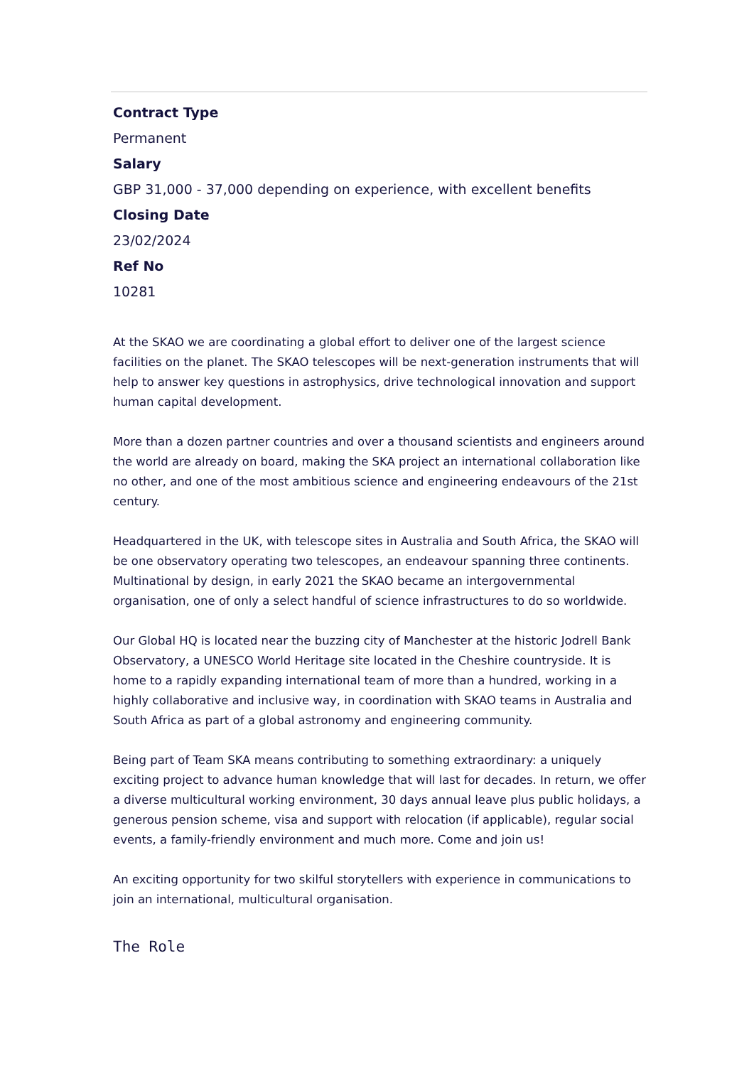Contract Type
Permanent
Salary
GBP 31,000 - 37,000 depending on experience, with excellent benefits
Closing Date
23/02/2024
Ref No
10281
At the SKAO we are coordinating a global effort to deliver one of the largest science facilities on the planet. The SKAO telescopes will be next-generation instruments that will help to answer key questions in astrophysics, drive technological innovation and support human capital development.
More than a dozen partner countries and over a thousand scientists and engineers around the world are already on board, making the SKA project an international collaboration like no other, and one of the most ambitious science and engineering endeavours of the 21st century.
Headquartered in the UK, with telescope sites in Australia and South Africa, the SKAO will be one observatory operating two telescopes, an endeavour spanning three continents. Multinational by design, in early 2021 the SKAO became an intergovernmental organisation, one of only a select handful of science infrastructures to do so worldwide.
Our Global HQ is located near the buzzing city of Manchester at the historic Jodrell Bank Observatory, a UNESCO World Heritage site located in the Cheshire countryside. It is home to a rapidly expanding international team of more than a hundred, working in a highly collaborative and inclusive way, in coordination with SKAO teams in Australia and South Africa as part of a global astronomy and engineering community.
Being part of Team SKA means contributing to something extraordinary: a uniquely exciting project to advance human knowledge that will last for decades. In return, we offer a diverse multicultural working environment, 30 days annual leave plus public holidays, a generous pension scheme, visa and support with relocation (if applicable), regular social events, a family-friendly environment and much more. Come and join us!
An exciting opportunity for two skilful storytellers with experience in communications to join an international, multicultural organisation.
The Role